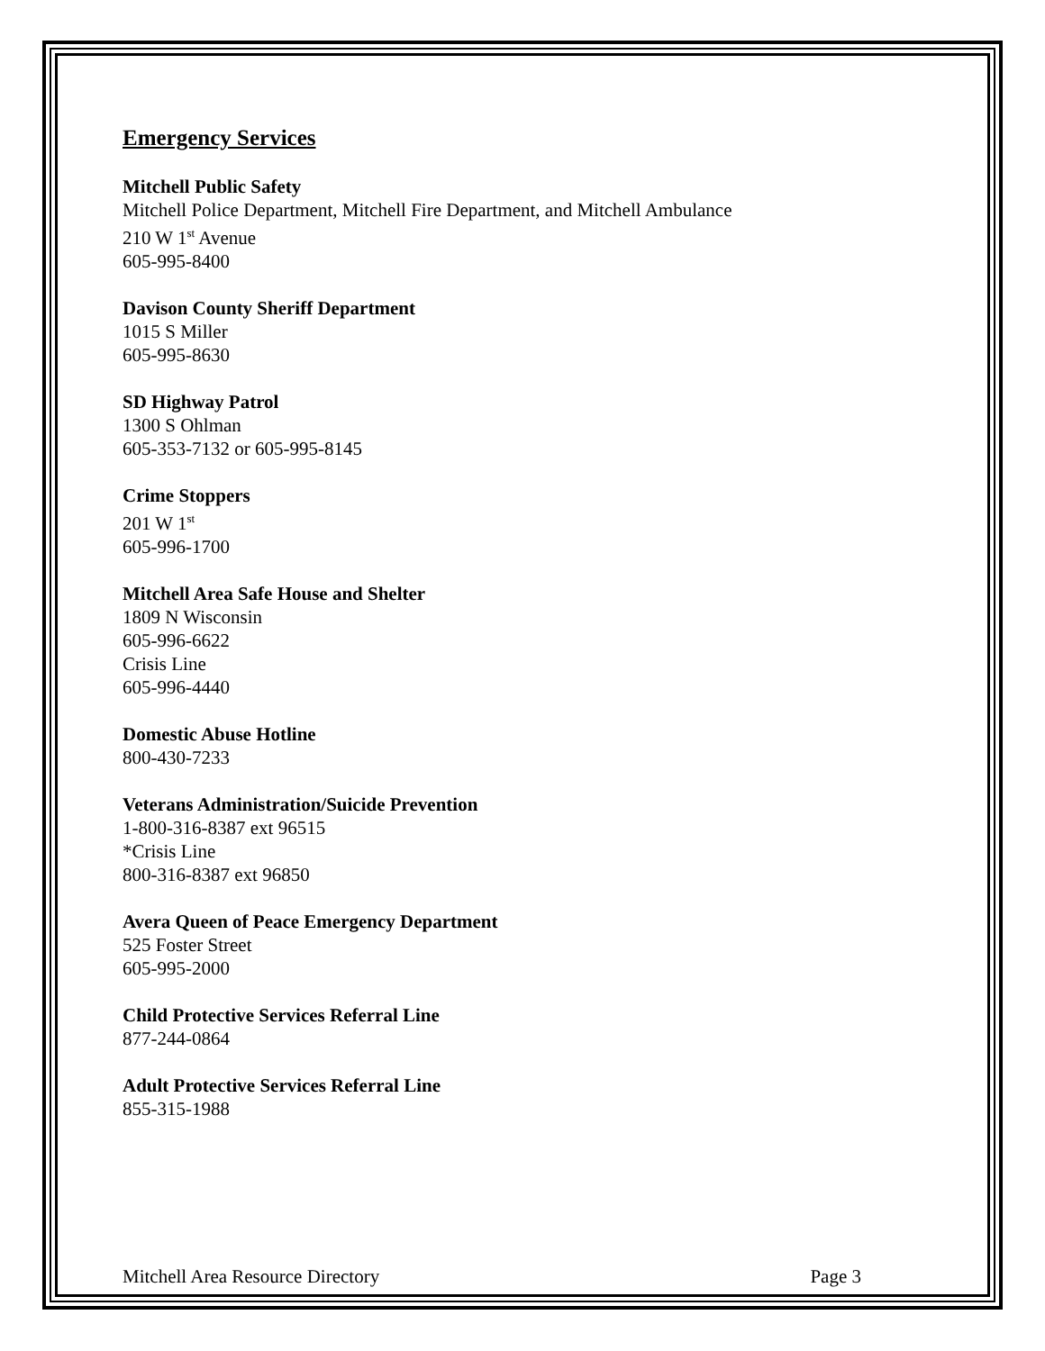Emergency Services
Mitchell Public Safety
Mitchell Police Department, Mitchell Fire Department, and Mitchell Ambulance
210 W 1<sup>st</sup> Avenue
605-995-8400
Davison County Sheriff Department
1015 S Miller
605-995-8630
SD Highway Patrol
1300 S Ohlman
605-353-7132 or 605-995-8145
Crime Stoppers
201 W 1<sup>st</sup>
605-996-1700
Mitchell Area Safe House and Shelter
1809 N Wisconsin
605-996-6622
Crisis Line
605-996-4440
Domestic Abuse Hotline
800-430-7233
Veterans Administration/Suicide Prevention
1-800-316-8387 ext 96515
*Crisis Line
800-316-8387 ext 96850
Avera Queen of Peace Emergency Department
525 Foster Street
605-995-2000
Child Protective Services Referral Line
877-244-0864
Adult Protective Services Referral Line
855-315-1988
Mitchell Area Resource Directory Page 3